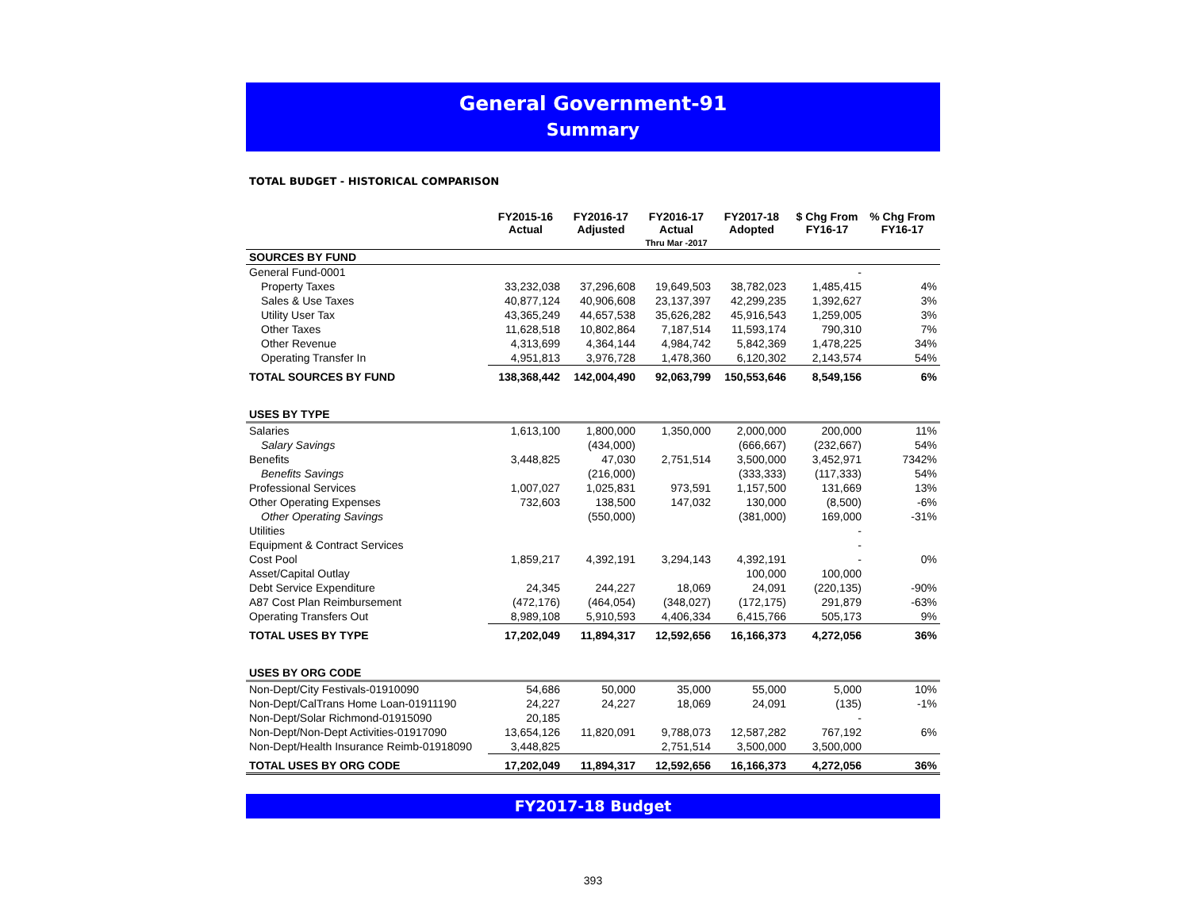General Government-91
Summary
TOTAL BUDGET - HISTORICAL COMPARISON
| | FY2015-16 Actual | FY2016-17 Adjusted | FY2016-17 Actual Thru Mar -2017 | FY2017-18 Adopted | $ Chg From FY16-17 | % Chg From FY16-17 |
| --- | --- | --- | --- | --- | --- | --- |
| SOURCES BY FUND | | | | | | |
| General Fund-0001 | | | | | - | |
| Property Taxes | 33,232,038 | 37,296,608 | 19,649,503 | 38,782,023 | 1,485,415 | 4% |
| Sales & Use Taxes | 40,877,124 | 40,906,608 | 23,137,397 | 42,299,235 | 1,392,627 | 3% |
| Utility User Tax | 43,365,249 | 44,657,538 | 35,626,282 | 45,916,543 | 1,259,005 | 3% |
| Other Taxes | 11,628,518 | 10,802,864 | 7,187,514 | 11,593,174 | 790,310 | 7% |
| Other Revenue | 4,313,699 | 4,364,144 | 4,984,742 | 5,842,369 | 1,478,225 | 34% |
| Operating Transfer In | 4,951,813 | 3,976,728 | 1,478,360 | 6,120,302 | 2,143,574 | 54% |
| TOTAL SOURCES BY FUND | 138,368,442 | 142,004,490 | 92,063,799 | 150,553,646 | 8,549,156 | 6% |
| USES BY TYPE | | | | | | |
| Salaries | 1,613,100 | 1,800,000 | 1,350,000 | 2,000,000 | 200,000 | 11% |
| Salary Savings | | (434,000) | | (666,667) | (232,667) | 54% |
| Benefits | 3,448,825 | 47,030 | 2,751,514 | 3,500,000 | 3,452,971 | 7342% |
| Benefits Savings | | (216,000) | | (333,333) | (117,333) | 54% |
| Professional Services | 1,007,027 | 1,025,831 | 973,591 | 1,157,500 | 131,669 | 13% |
| Other Operating Expenses | 732,603 | 138,500 | 147,032 | 130,000 | (8,500) | -6% |
| Other Operating Savings | | (550,000) | | (381,000) | 169,000 | -31% |
| Utilities | | | | | - | |
| Equipment & Contract Services | | | | | - | |
| Cost Pool | 1,859,217 | 4,392,191 | 3,294,143 | 4,392,191 | - | 0% |
| Asset/Capital Outlay | | | | 100,000 | 100,000 | |
| Debt Service Expenditure | 24,345 | 244,227 | 18,069 | 24,091 | (220,135) | -90% |
| A87 Cost Plan Reimbursement | (472,176) | (464,054) | (348,027) | (172,175) | 291,879 | -63% |
| Operating Transfers Out | 8,989,108 | 5,910,593 | 4,406,334 | 6,415,766 | 505,173 | 9% |
| TOTAL USES BY TYPE | 17,202,049 | 11,894,317 | 12,592,656 | 16,166,373 | 4,272,056 | 36% |
| USES BY ORG CODE | | | | | | |
| Non-Dept/City Festivals-01910090 | 54,686 | 50,000 | 35,000 | 55,000 | 5,000 | 10% |
| Non-Dept/CalTrans Home Loan-01911190 | 24,227 | 24,227 | 18,069 | 24,091 | (135) | -1% |
| Non-Dept/Solar Richmond-01915090 | 20,185 | | | | - | |
| Non-Dept/Non-Dept Activities-01917090 | 13,654,126 | 11,820,091 | 9,788,073 | 12,587,282 | 767,192 | 6% |
| Non-Dept/Health Insurance Reimb-01918090 | 3,448,825 | | 2,751,514 | 3,500,000 | 3,500,000 | |
| TOTAL USES BY ORG CODE | 17,202,049 | 11,894,317 | 12,592,656 | 16,166,373 | 4,272,056 | 36% |
FY2017-18 Budget
393